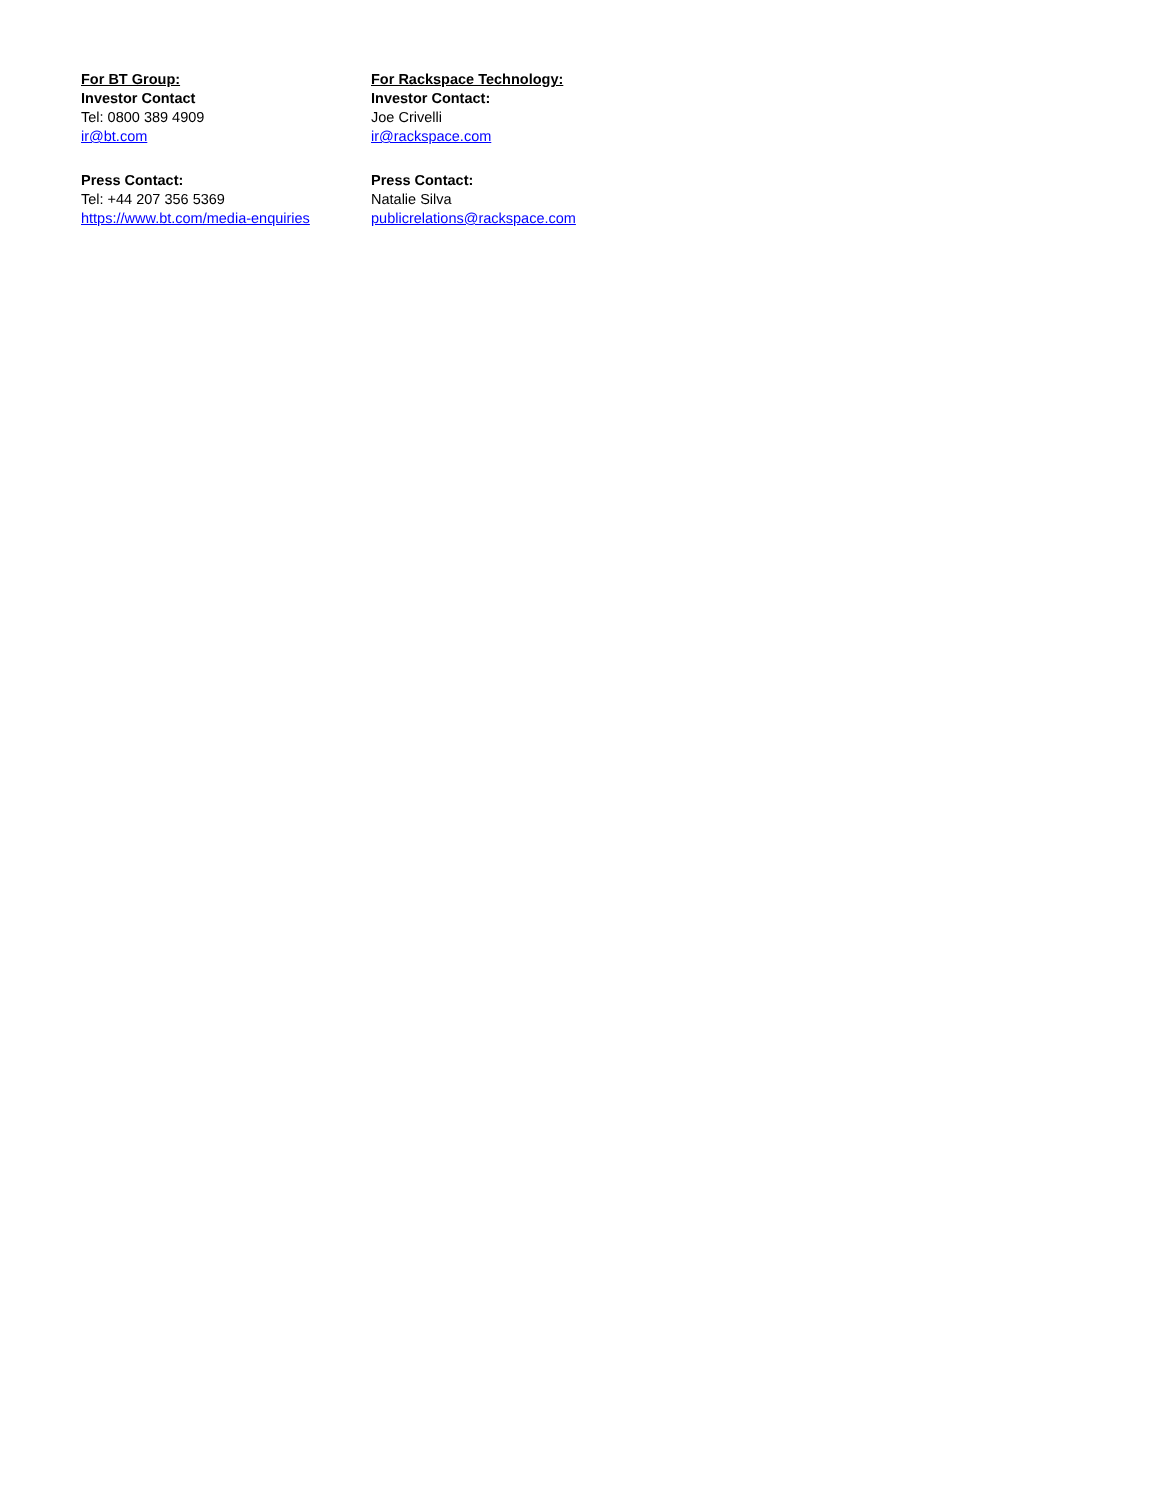For BT Group:
Investor Contact
Tel: 0800 389 4909
ir@bt.com
Press Contact:
Tel: +44 207 356 5369
https://www.bt.com/media-enquiries
For Rackspace Technology:
Investor Contact:
Joe Crivelli
ir@rackspace.com
Press Contact:
Natalie Silva
publicrelations@rackspace.com